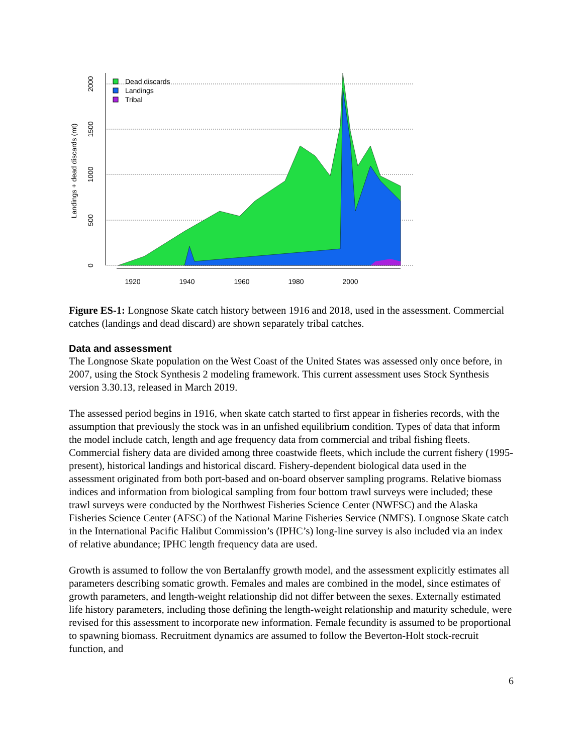0
500
1000
1500
2000
Landings + dead discards (mt)
1920
1940
1960
1980
2000
Dead discards
Landings
Tribal
Figure ES-1: Longnose Skate catch history between 1916 and 2018, used in the assessment. Commercial catches (landings and dead discard) are shown separately tribal catches.
Data and assessment
The Longnose Skate population on the West Coast of the United States was assessed only once before, in 2007, using the Stock Synthesis 2 modeling framework. This current assessment uses Stock Synthesis version 3.30.13, released in March 2019.
The assessed period begins in 1916, when skate catch started to first appear in fisheries records, with the assumption that previously the stock was in an unfished equilibrium condition. Types of data that inform the model include catch, length and age frequency data from commercial and tribal fishing fleets. Commercial fishery data are divided among three coastwide fleets, which include the current fishery (1995-present), historical landings and historical discard. Fishery-dependent biological data used in the assessment originated from both port-based and on-board observer sampling programs. Relative biomass indices and information from biological sampling from four bottom trawl surveys were included; these trawl surveys were conducted by the Northwest Fisheries Science Center (NWFSC) and the Alaska Fisheries Science Center (AFSC) of the National Marine Fisheries Service (NMFS). Longnose Skate catch in the International Pacific Halibut Commission’s (IPHC’s) long-line survey is also included via an index of relative abundance; IPHC length frequency data are used.
Growth is assumed to follow the von Bertalanffy growth model, and the assessment explicitly estimates all parameters describing somatic growth. Females and males are combined in the model, since estimates of growth parameters, and length-weight relationship did not differ between the sexes. Externally estimated life history parameters, including those defining the length-weight relationship and maturity schedule, were revised for this assessment to incorporate new information. Female fecundity is assumed to be proportional to spawning biomass. Recruitment dynamics are assumed to follow the Beverton-Holt stock-recruit function, and
6